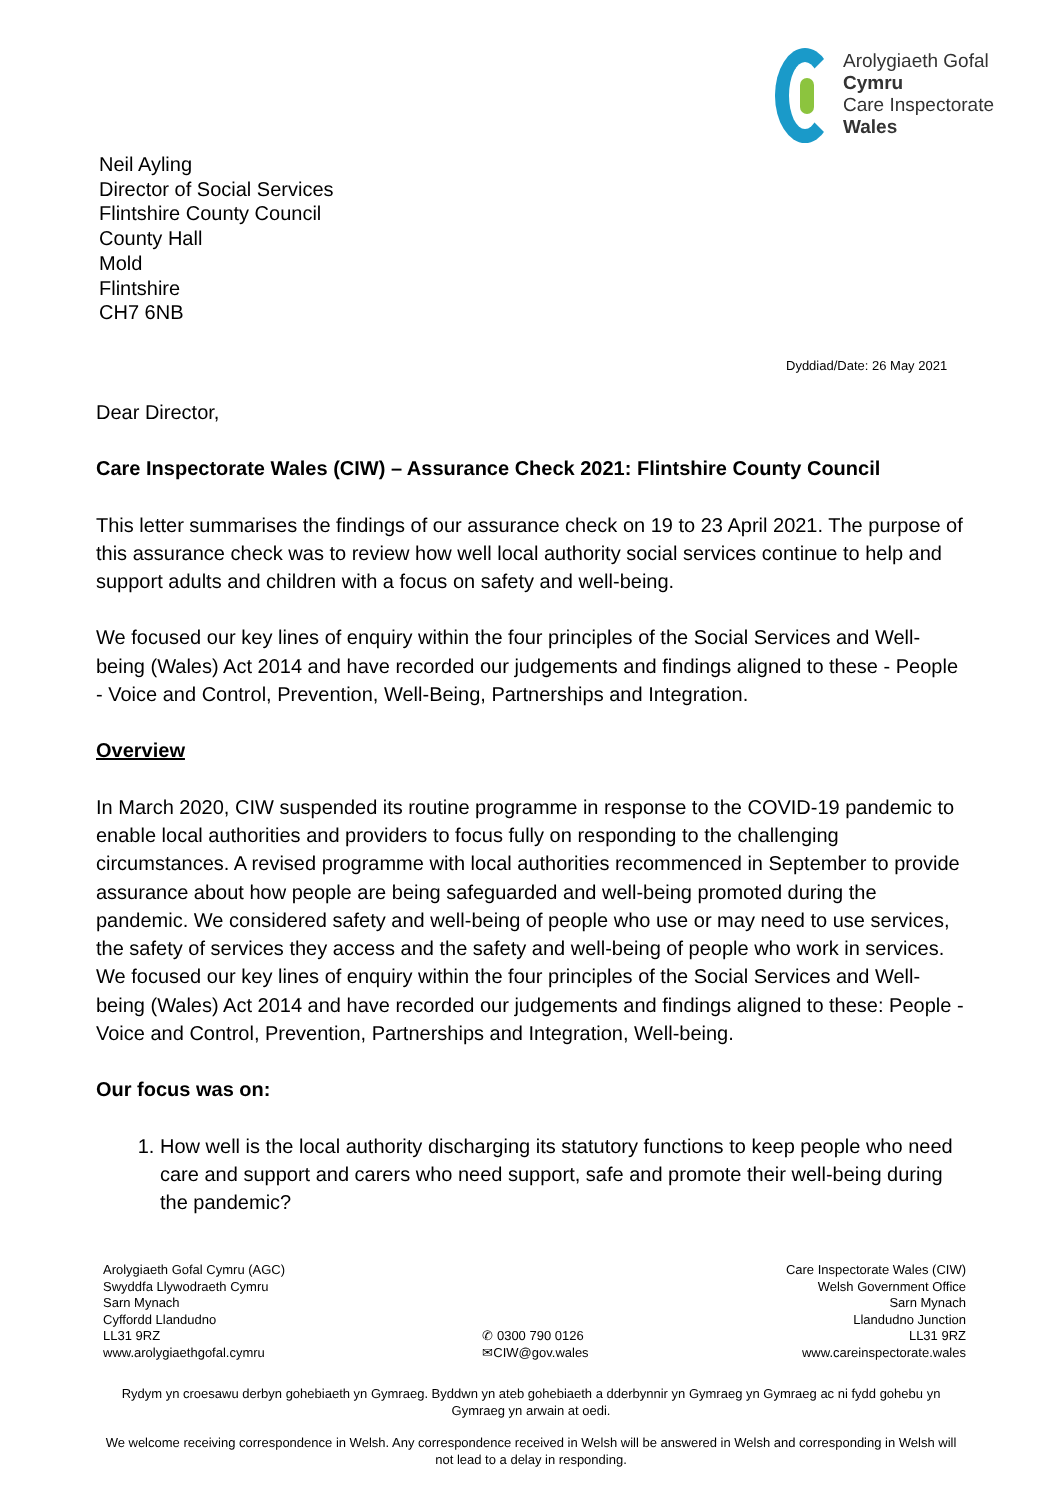Arolygiaeth Gofal
Cymru
Care Inspectorate
Wales
Neil Ayling
Director of Social Services
Flintshire County Council
County Hall
Mold
Flintshire
CH7 6NB
Dyddiad/Date: 26 May 2021
Dear Director,
Care Inspectorate Wales (CIW) – Assurance Check 2021: Flintshire County Council
This letter summarises the findings of our assurance check on 19 to 23 April 2021. The purpose of this assurance check was to review how well local authority social services continue to help and support adults and children with a focus on safety and well-being.
We focused our key lines of enquiry within the four principles of the Social Services and Well-being (Wales) Act 2014 and have recorded our judgements and findings aligned to these - People - Voice and Control, Prevention, Well-Being, Partnerships and Integration.
Overview
In March 2020, CIW suspended its routine programme in response to the COVID-19 pandemic to enable local authorities and providers to focus fully on responding to the challenging circumstances. A revised programme with local authorities recommenced in September to provide assurance about how people are being safeguarded and well-being promoted during the pandemic. We considered safety and well-being of people who use or may need to use services, the safety of services they access and the safety and well-being of people who work in services. We focused our key lines of enquiry within the four principles of the Social Services and Well-being (Wales) Act 2014 and have recorded our judgements and findings aligned to these: People - Voice and Control, Prevention, Partnerships and Integration, Well-being.
Our focus was on:
1. How well is the local authority discharging its statutory functions to keep people who need care and support and carers who need support, safe and promote their well-being during the pandemic?
Arolygiaeth Gofal Cymru (AGC)
Swyddfa Llywodraeth Cymru
Sarn Mynach
Cyffordd Llandudno
LL31 9RZ
www.arolygiaethgofal.cymru
✆ 0300 790 0126
✉CIW@gov.wales
Care Inspectorate Wales (CIW)
Welsh Government Office
Sarn Mynach
Llandudno Junction
LL31 9RZ
www.careinspectorate.wales
Rydym yn croesawu derbyn gohebiaeth yn Gymraeg. Byddwn yn ateb gohebiaeth a dderbynnir yn Gymraeg yn Gymraeg ac ni fydd gohebu yn Gymraeg yn arwain at oedi.
We welcome receiving correspondence in Welsh. Any correspondence received in Welsh will be answered in Welsh and corresponding in Welsh will not lead to a delay in responding.